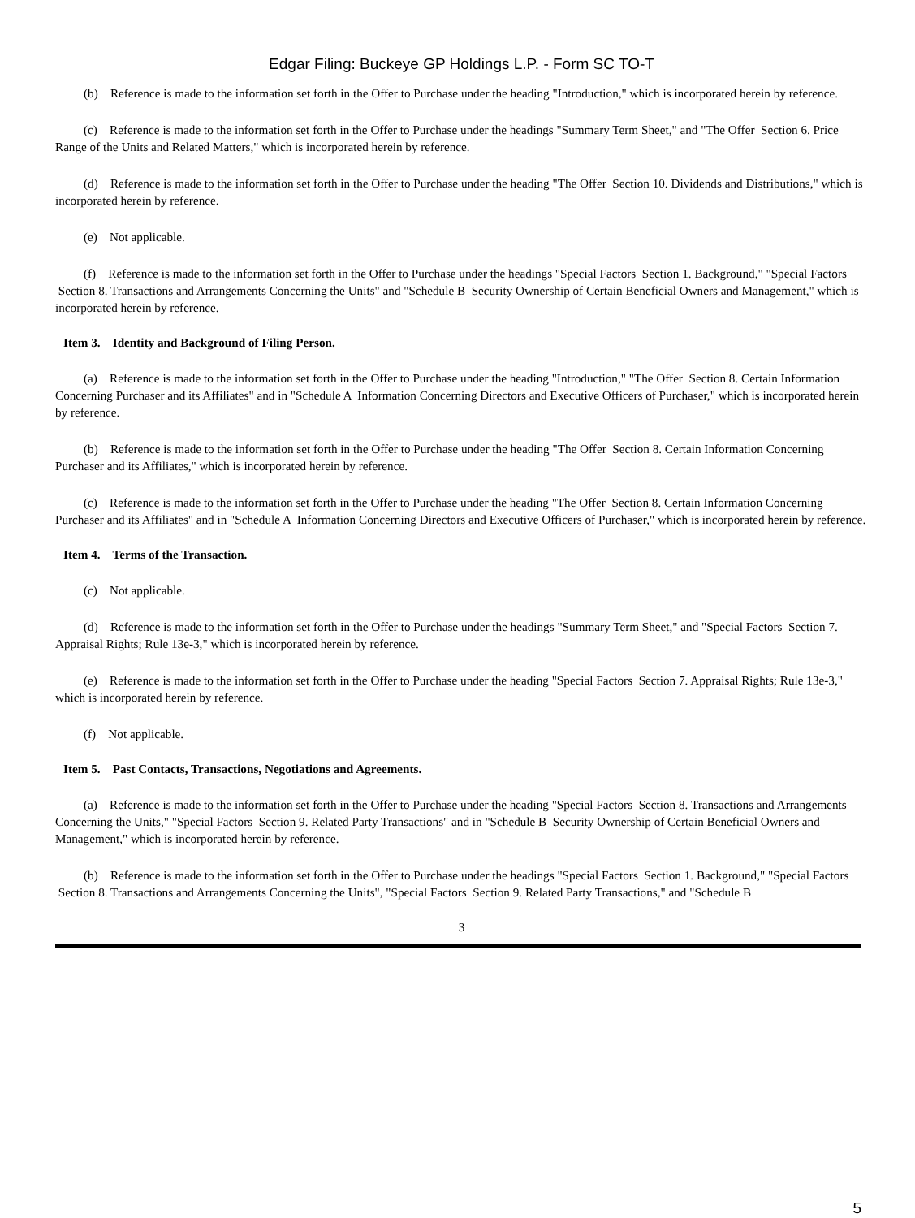Edgar Filing: Buckeye GP Holdings L.P. - Form SC TO-T
(b) Reference is made to the information set forth in the Offer to Purchase under the heading "Introduction," which is incorporated herein by reference.
(c) Reference is made to the information set forth in the Offer to Purchase under the headings "Summary Term Sheet," and "The Offer Section 6. Price Range of the Units and Related Matters," which is incorporated herein by reference.
(d) Reference is made to the information set forth in the Offer to Purchase under the heading "The Offer Section 10. Dividends and Distributions," which is incorporated herein by reference.
(e) Not applicable.
(f) Reference is made to the information set forth in the Offer to Purchase under the headings "Special Factors Section 1. Background," "Special Factors Section 8. Transactions and Arrangements Concerning the Units" and "Schedule B Security Ownership of Certain Beneficial Owners and Management," which is incorporated herein by reference.
Item 3. Identity and Background of Filing Person.
(a) Reference is made to the information set forth in the Offer to Purchase under the heading "Introduction," "The Offer Section 8. Certain Information Concerning Purchaser and its Affiliates" and in "Schedule A Information Concerning Directors and Executive Officers of Purchaser," which is incorporated herein by reference.
(b) Reference is made to the information set forth in the Offer to Purchase under the heading "The Offer Section 8. Certain Information Concerning Purchaser and its Affiliates," which is incorporated herein by reference.
(c) Reference is made to the information set forth in the Offer to Purchase under the heading "The Offer Section 8. Certain Information Concerning Purchaser and its Affiliates" and in "Schedule A Information Concerning Directors and Executive Officers of Purchaser," which is incorporated herein by reference.
Item 4. Terms of the Transaction.
(c) Not applicable.
(d) Reference is made to the information set forth in the Offer to Purchase under the headings "Summary Term Sheet," and "Special Factors Section 7. Appraisal Rights; Rule 13e-3," which is incorporated herein by reference.
(e) Reference is made to the information set forth in the Offer to Purchase under the heading "Special Factors Section 7. Appraisal Rights; Rule 13e-3," which is incorporated herein by reference.
(f) Not applicable.
Item 5. Past Contacts, Transactions, Negotiations and Agreements.
(a) Reference is made to the information set forth in the Offer to Purchase under the heading "Special Factors Section 8. Transactions and Arrangements Concerning the Units," "Special Factors Section 9. Related Party Transactions" and in "Schedule B Security Ownership of Certain Beneficial Owners and Management," which is incorporated herein by reference.
(b) Reference is made to the information set forth in the Offer to Purchase under the headings "Special Factors Section 1. Background," "Special Factors Section 8. Transactions and Arrangements Concerning the Units", "Special Factors Section 9. Related Party Transactions," and "Schedule B
3
5